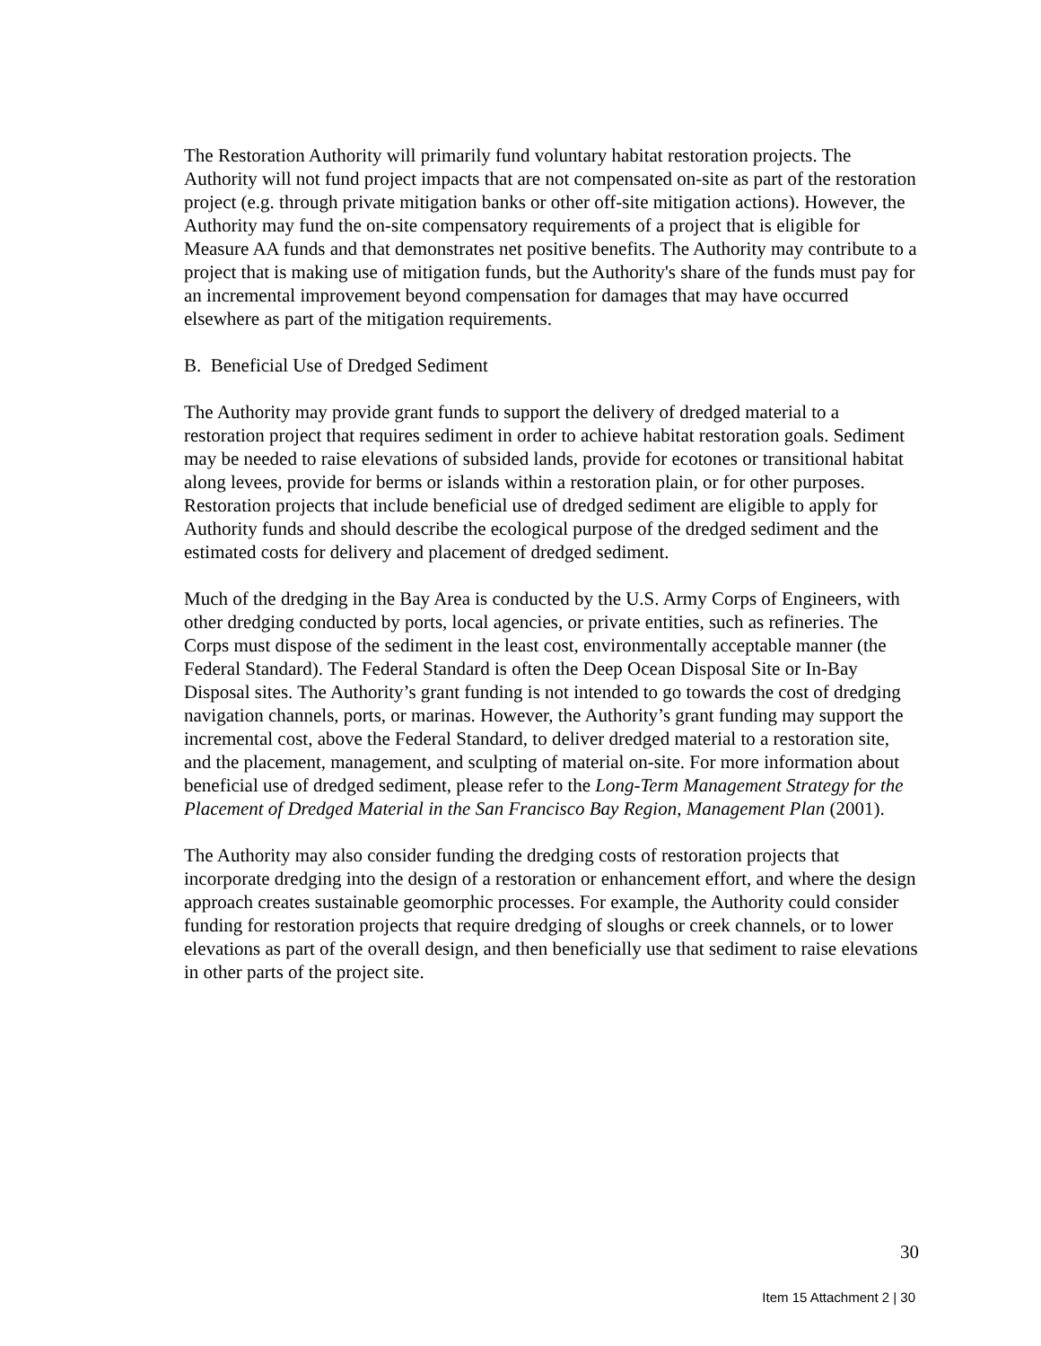The Restoration Authority will primarily fund voluntary habitat restoration projects. The Authority will not fund project impacts that are not compensated on-site as part of the restoration project (e.g. through private mitigation banks or other off-site mitigation actions). However, the Authority may fund the on-site compensatory requirements of a project that is eligible for Measure AA funds and that demonstrates net positive benefits. The Authority may contribute to a project that is making use of mitigation funds, but the Authority's share of the funds must pay for an incremental improvement beyond compensation for damages that may have occurred elsewhere as part of the mitigation requirements.
B. Beneficial Use of Dredged Sediment
The Authority may provide grant funds to support the delivery of dredged material to a restoration project that requires sediment in order to achieve habitat restoration goals. Sediment may be needed to raise elevations of subsided lands, provide for ecotones or transitional habitat along levees, provide for berms or islands within a restoration plain, or for other purposes. Restoration projects that include beneficial use of dredged sediment are eligible to apply for Authority funds and should describe the ecological purpose of the dredged sediment and the estimated costs for delivery and placement of dredged sediment.
Much of the dredging in the Bay Area is conducted by the U.S. Army Corps of Engineers, with other dredging conducted by ports, local agencies, or private entities, such as refineries. The Corps must dispose of the sediment in the least cost, environmentally acceptable manner (the Federal Standard). The Federal Standard is often the Deep Ocean Disposal Site or In-Bay Disposal sites. The Authority’s grant funding is not intended to go towards the cost of dredging navigation channels, ports, or marinas. However, the Authority’s grant funding may support the incremental cost, above the Federal Standard, to deliver dredged material to a restoration site, and the placement, management, and sculpting of material on-site. For more information about beneficial use of dredged sediment, please refer to the Long-Term Management Strategy for the Placement of Dredged Material in the San Francisco Bay Region, Management Plan (2001).
The Authority may also consider funding the dredging costs of restoration projects that incorporate dredging into the design of a restoration or enhancement effort, and where the design approach creates sustainable geomorphic processes. For example, the Authority could consider funding for restoration projects that require dredging of sloughs or creek channels, or to lower elevations as part of the overall design, and then beneficially use that sediment to raise elevations in other parts of the project site.
30
Item 15 Attachment 2 | 30